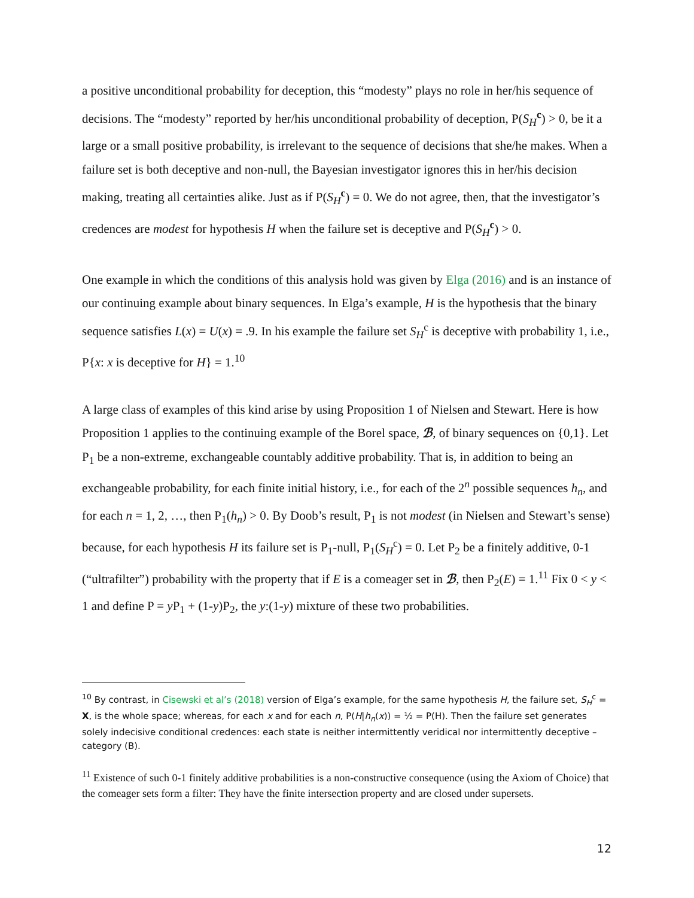a positive unconditional probability for deception, this “modesty” plays no role in her/his sequence of decisions. The “modesty” reported by her/his unconditional probability of deception, P(S<sub>H</sub><sup>c</sup>) > 0, be it a large or a small positive probability, is irrelevant to the sequence of decisions that she/he makes. When a failure set is both deceptive and non-null, the Bayesian investigator ignores this in her/his decision making, treating all certainties alike. Just as if P(S<sub>H</sub><sup>c</sup>) = 0. We do not agree, then, that the investigator’s credences are modest for hypothesis H when the failure set is deceptive and P(S<sub>H</sub><sup>c</sup>) > 0.
One example in which the conditions of this analysis hold was given by Elga (2016) and is an instance of our continuing example about binary sequences. In Elga’s example, H is the hypothesis that the binary sequence satisfies L(x) = U(x) = .9. In his example the failure set S<sub>H</sub><sup>c</sup> is deceptive with probability 1, i.e., P{x: x is deceptive for H} = 1.<sup>10</sup>
A large class of examples of this kind arise by using Proposition 1 of Nielsen and Stewart. Here is how Proposition 1 applies to the continuing example of the Borel space, ℬ, of binary sequences on {0,1}. Let P<sub>1</sub> be a non-extreme, exchangeable countably additive probability. That is, in addition to being an exchangeable probability, for each finite initial history, i.e., for each of the 2<sup>n</sup> possible sequences h<sub>n</sub>, and for each n = 1, 2, …, then P<sub>1</sub>(h<sub>n</sub>) > 0. By Doob’s result, P<sub>1</sub> is not modest (in Nielsen and Stewart’s sense) because, for each hypothesis H its failure set is P<sub>1</sub>-null, P<sub>1</sub>(S<sub>H</sub><sup>c</sup>) = 0. Let P<sub>2</sub> be a finitely additive, 0-1 (“ultrafilter”) probability with the property that if E is a comeager set in ℬ, then P<sub>2</sub>(E) = 1.<sup>11</sup> Fix 0 < y < 1 and define P = y P<sub>1</sub> + (1-y)P<sub>2</sub>, the y:(1-y) mixture of these two probabilities.
<sup>10</sup> By contrast, in Cisewski et al’s (2018) version of Elga’s example, for the same hypothesis H, the failure set, S<sub>H</sub><sup>c</sup> = X, is the whole space; whereas, for each x and for each n, P(H|h<sub>n</sub>(x)) = ½ = P(H). Then the failure set generates solely indecisive conditional credences: each state is neither intermittently veridical nor intermittently deceptive – category (B).
<sup>11</sup> Existence of such 0-1 finitely additive probabilities is a non-constructive consequence (using the Axiom of Choice) that the comeager sets form a filter: They have the finite intersection property and are closed under supersets.
12